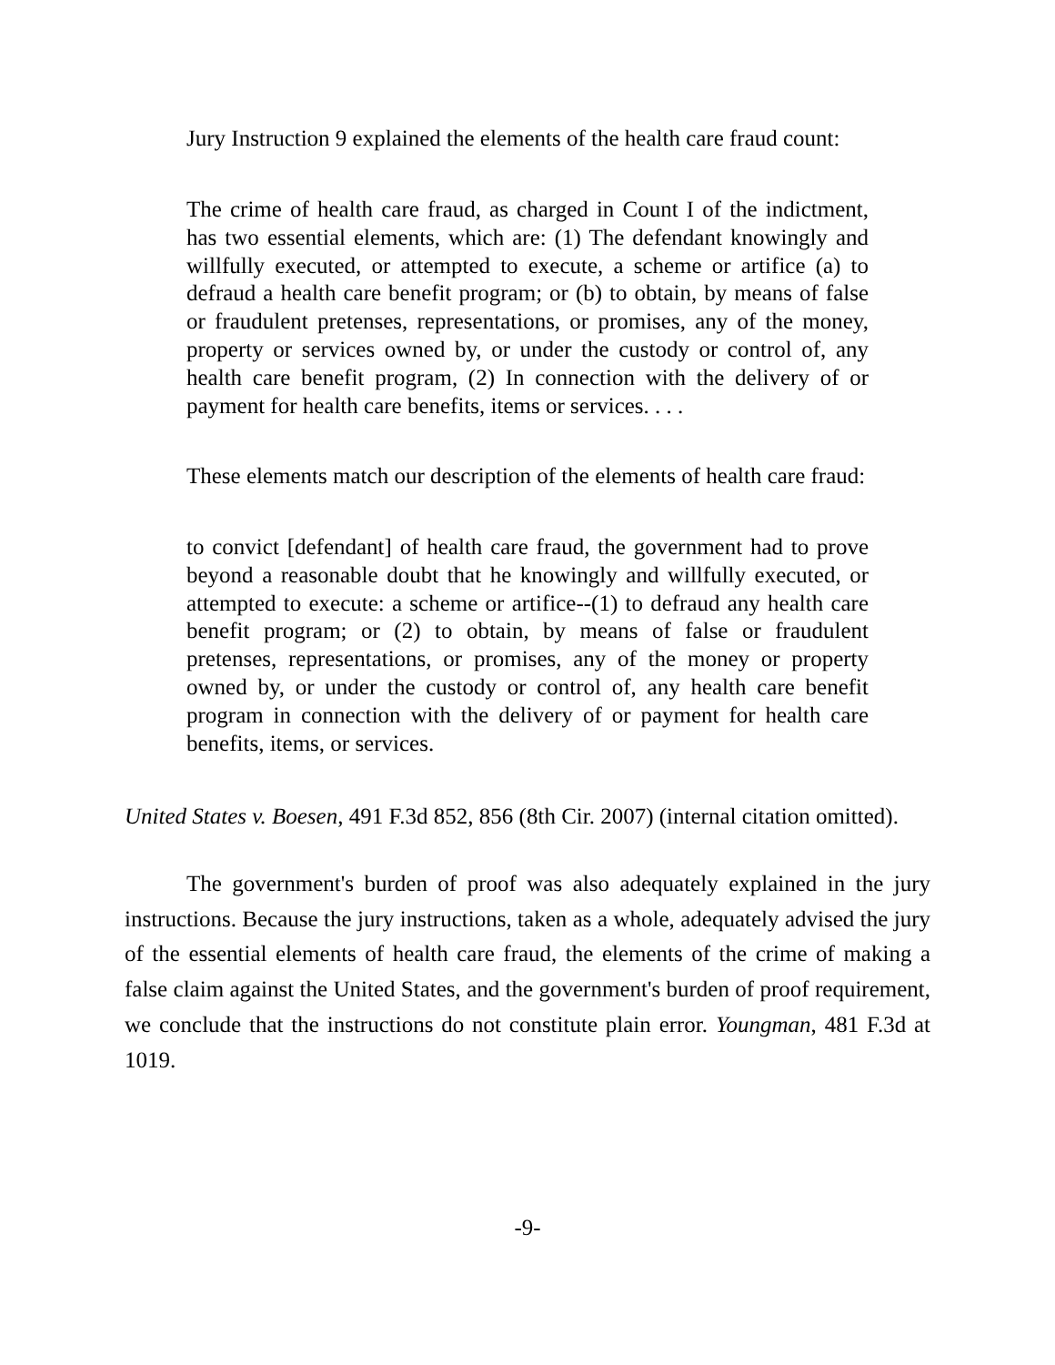Jury Instruction 9 explained the elements of the health care fraud count:
The crime of health care fraud, as charged in Count I of the indictment, has two essential elements, which are: (1) The defendant knowingly and willfully executed, or attempted to execute, a scheme or artifice (a) to defraud a health care benefit program; or (b) to obtain, by means of false or fraudulent pretenses, representations, or promises, any of the money, property or services owned by, or under the custody or control of, any health care benefit program, (2) In connection with the delivery of or payment for health care benefits, items or services. . . .
These elements match our description of the elements of health care fraud:
to convict [defendant] of health care fraud, the government had to prove beyond a reasonable doubt that he knowingly and willfully executed, or attempted to execute: a scheme or artifice--(1) to defraud any health care benefit program; or (2) to obtain, by means of false or fraudulent pretenses, representations, or promises, any of the money or property owned by, or under the custody or control of, any health care benefit program in connection with the delivery of or payment for health care benefits, items, or services.
United States v. Boesen, 491 F.3d 852, 856 (8th Cir. 2007) (internal citation omitted).
The government's burden of proof was also adequately explained in the jury instructions. Because the jury instructions, taken as a whole, adequately advised the jury of the essential elements of health care fraud, the elements of the crime of making a false claim against the United States, and the government's burden of proof requirement, we conclude that the instructions do not constitute plain error. Youngman, 481 F.3d at 1019.
-9-